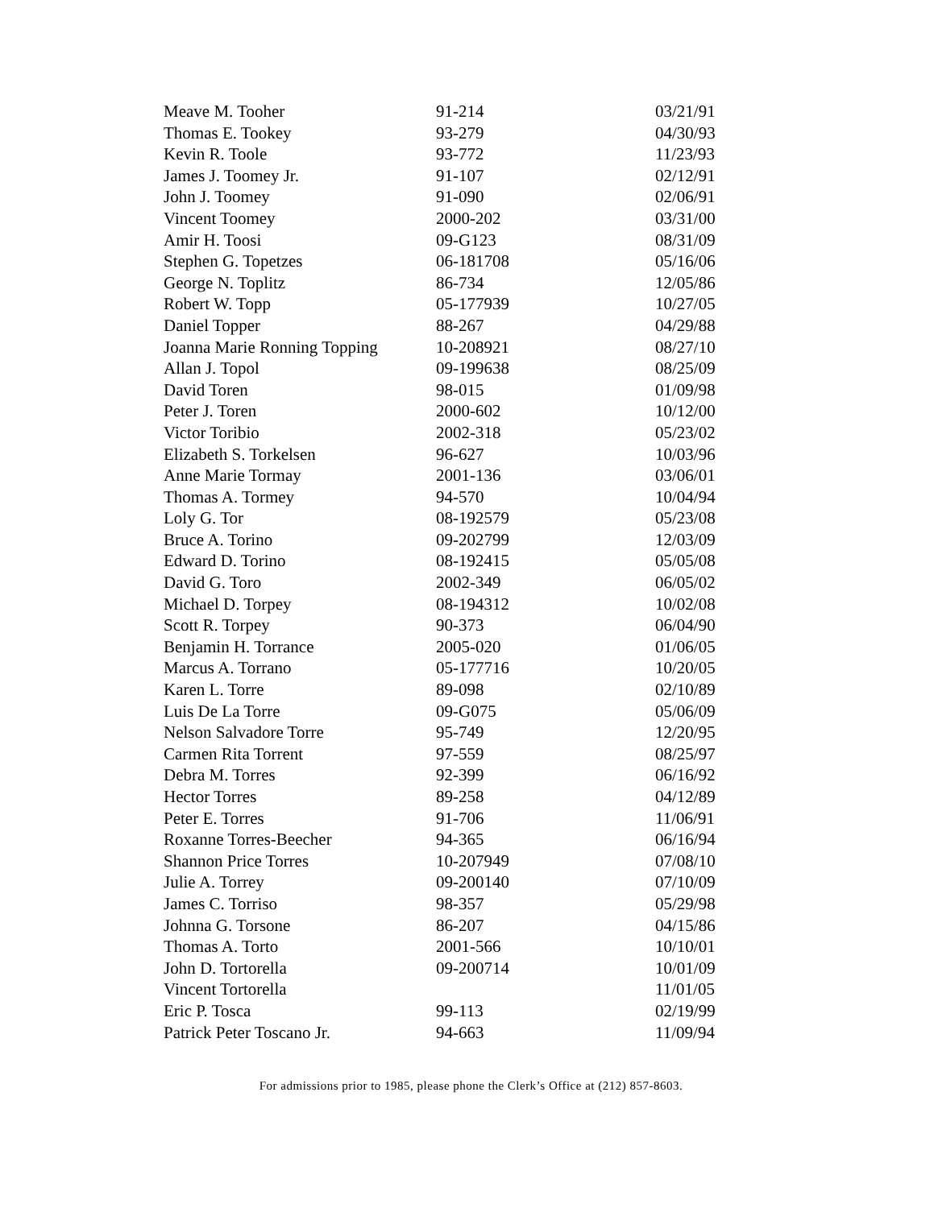| Meave M. Tooher | 91-214 | 03/21/91 |
| Thomas E. Tookey | 93-279 | 04/30/93 |
| Kevin R. Toole | 93-772 | 11/23/93 |
| James J. Toomey Jr. | 91-107 | 02/12/91 |
| John J. Toomey | 91-090 | 02/06/91 |
| Vincent Toomey | 2000-202 | 03/31/00 |
| Amir H. Toosi | 09-G123 | 08/31/09 |
| Stephen G. Topetzes | 06-181708 | 05/16/06 |
| George N. Toplitz | 86-734 | 12/05/86 |
| Robert W. Topp | 05-177939 | 10/27/05 |
| Daniel Topper | 88-267 | 04/29/88 |
| Joanna Marie Ronning Topping | 10-208921 | 08/27/10 |
| Allan J. Topol | 09-199638 | 08/25/09 |
| David Toren | 98-015 | 01/09/98 |
| Peter J. Toren | 2000-602 | 10/12/00 |
| Victor Toribio | 2002-318 | 05/23/02 |
| Elizabeth S. Torkelsen | 96-627 | 10/03/96 |
| Anne Marie Tormay | 2001-136 | 03/06/01 |
| Thomas A. Tormey | 94-570 | 10/04/94 |
| Loly G. Tor | 08-192579 | 05/23/08 |
| Bruce A. Torino | 09-202799 | 12/03/09 |
| Edward D. Torino | 08-192415 | 05/05/08 |
| David G. Toro | 2002-349 | 06/05/02 |
| Michael D. Torpey | 08-194312 | 10/02/08 |
| Scott R. Torpey | 90-373 | 06/04/90 |
| Benjamin H. Torrance | 2005-020 | 01/06/05 |
| Marcus A. Torrano | 05-177716 | 10/20/05 |
| Karen L. Torre | 89-098 | 02/10/89 |
| Luis De La Torre | 09-G075 | 05/06/09 |
| Nelson Salvadore Torre | 95-749 | 12/20/95 |
| Carmen Rita Torrent | 97-559 | 08/25/97 |
| Debra M. Torres | 92-399 | 06/16/92 |
| Hector Torres | 89-258 | 04/12/89 |
| Peter E. Torres | 91-706 | 11/06/91 |
| Roxanne Torres-Beecher | 94-365 | 06/16/94 |
| Shannon Price Torres | 10-207949 | 07/08/10 |
| Julie A. Torrey | 09-200140 | 07/10/09 |
| James C. Torriso | 98-357 | 05/29/98 |
| Johnna G. Torsone | 86-207 | 04/15/86 |
| Thomas A. Torto | 2001-566 | 10/10/01 |
| John D. Tortorella | 09-200714 | 10/01/09 |
| Vincent Tortorella | | 11/01/05 |
| Eric P. Tosca | 99-113 | 02/19/99 |
| Patrick Peter Toscano Jr. | 94-663 | 11/09/94 |
For admissions prior to 1985, please phone the Clerk’s Office at (212) 857-8603.